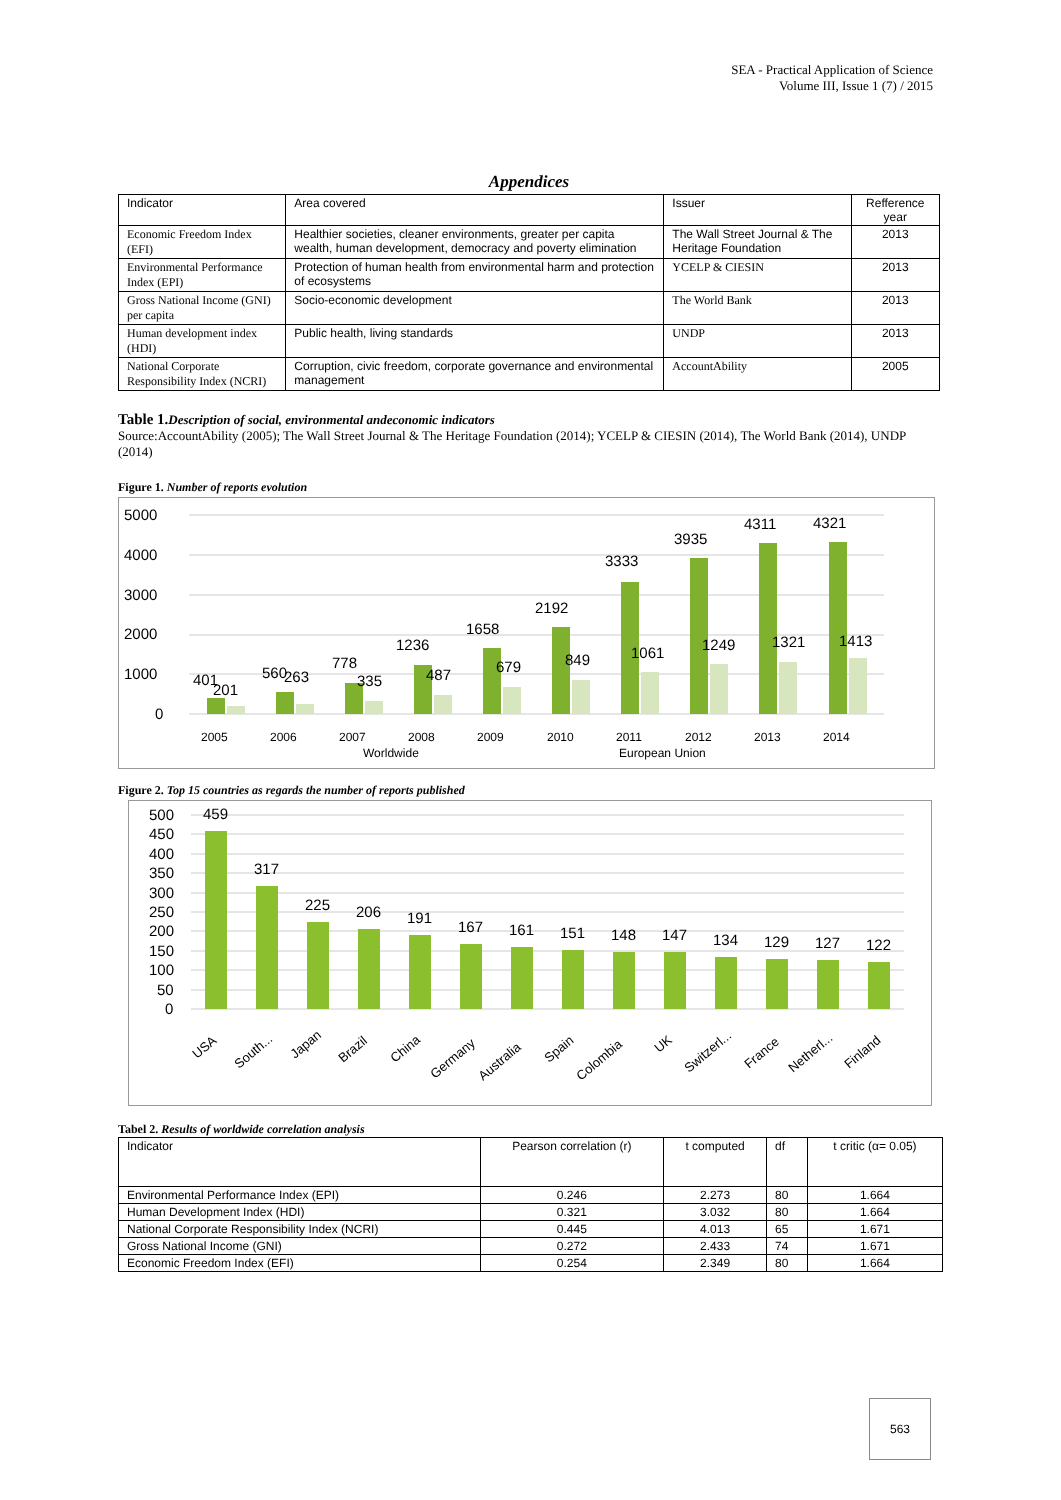SEA - Practical Application of Science
Volume III, Issue 1 (7) / 2015
Appendices
| Indicator | Area covered | Issuer | Refference year |
| --- | --- | --- | --- |
| Economic Freedom Index (EFI) | Healthier societies, cleaner environments, greater per capita wealth, human development, democracy and poverty elimination | The Wall Street Journal & The Heritage Foundation | 2013 |
| Environmental Performance Index (EPI) | Protection of human health from environmental harm and protection of ecosystems | YCELP & CIESIN | 2013 |
| Gross National Income (GNI) per capita | Socio-economic development | The World Bank | 2013 |
| Human development index (HDI) | Public health, living standards | UNDP | 2013 |
| National Corporate Responsibility Index (NCRI) | Corruption, civic freedom, corporate governance and environmental management | AccountAbility | 2005 |
Table 1. Description of social, environmental andeconomic indicators
Source:AccountAbility (2005); The Wall Street Journal & The Heritage Foundation (2014); YCELP & CIESIN (2014), The World Bank (2014), UNDP (2014)
Figure 1. Number of reports evolution
5000
4000
3000
2000
1000
0
2005
2006
2007
2008
2009
2010
2011
2012
2013
2014
Worldwide
European Union
401
201
560
263
778
335
1236
487
1658
679
2192
849
3333
1061
3935
1249
4311
1321
4321
1413
Figure 2. Top 15 countries as regards the number of reports published
500
450
400
350
300
250
200
150
100
50
0
459
317
225
206
191
167
161
151
148
147
134
129
127
122
USA
South...
Japan
Brazil
China
Germany
Australia
Spain
Colombia
UK
Switzerl...
France
Netherl...
Finland
Tabel 2. Results of worldwide correlation analysis
| Indicator | Pearson correlation (r) | t computed | df | t critic (α= 0.05) |
| --- | --- | --- | --- | --- |
| Environmental Performance Index (EPI) | 0.246 | 2.273 | 80 | 1.664 |
| Human Development Index (HDI) | 0.321 | 3.032 | 80 | 1.664 |
| National Corporate Responsibility Index (NCRI) | 0.445 | 4.013 | 65 | 1.671 |
| Gross National Income (GNI) | 0.272 | 2.433 | 74 | 1.671 |
| Economic Freedom Index (EFI) | 0.254 | 2.349 | 80 | 1.664 |
563